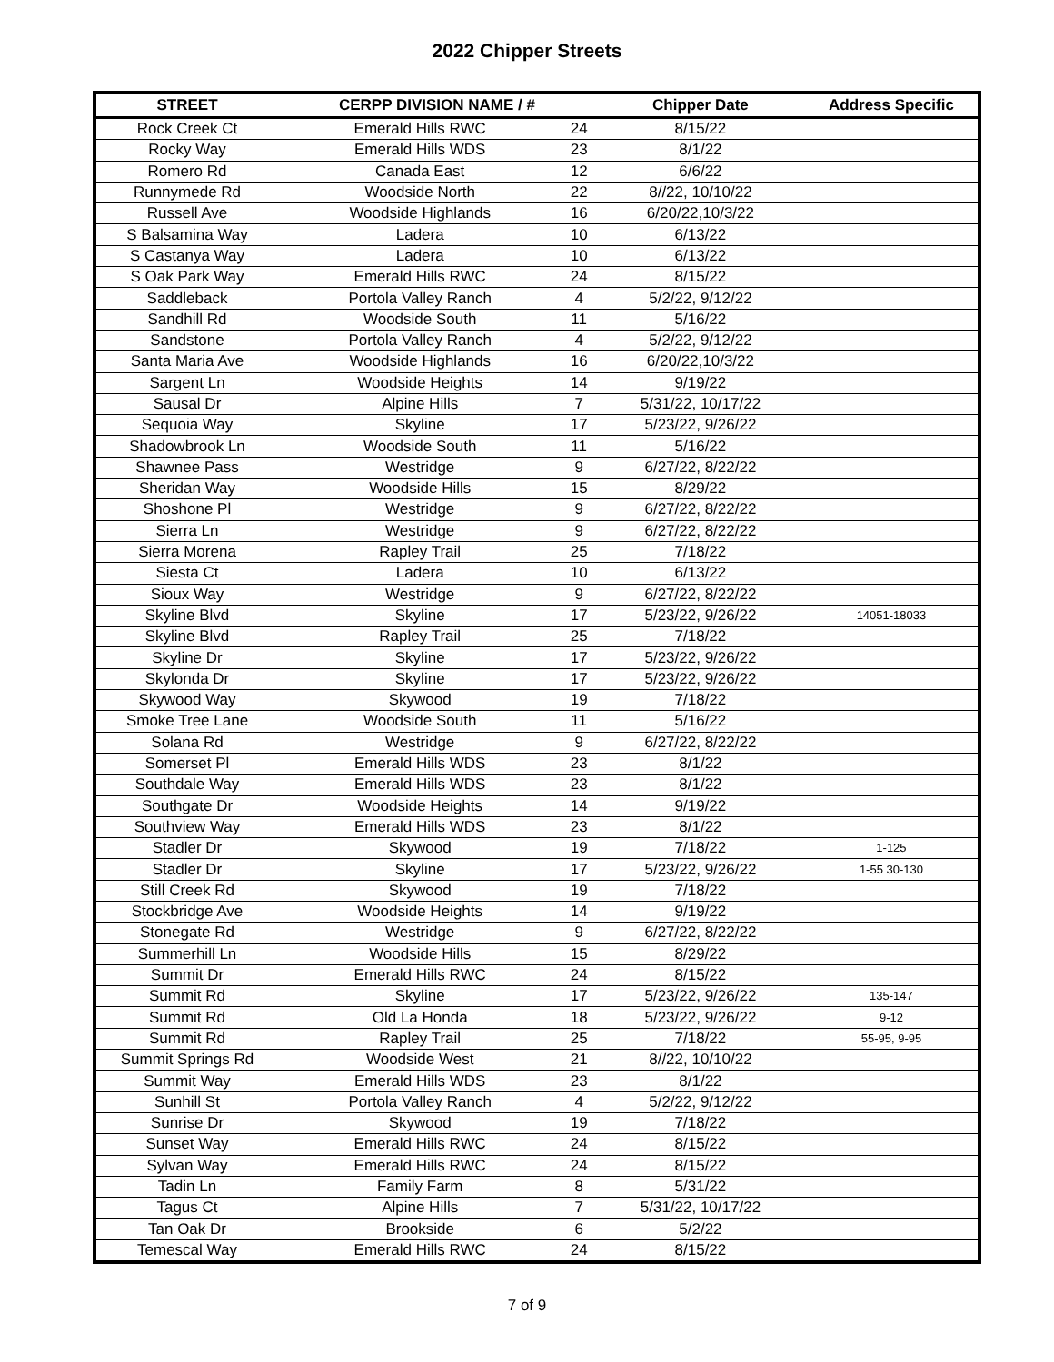2022 Chipper Streets
| STREET | CERPP DIVISION NAME / # | | Chipper Date | Address Specific |
| --- | --- | --- | --- | --- |
| Rock Creek Ct | Emerald Hills RWC | 24 | 8/15/22 | |
| Rocky Way | Emerald Hills WDS | 23 | 8/1/22 | |
| Romero Rd | Canada East | 12 | 6/6/22 | |
| Runnymede Rd | Woodside North | 22 | 8//22, 10/10/22 | |
| Russell Ave | Woodside Highlands | 16 | 6/20/22,10/3/22 | |
| S Balsamina Way | Ladera | 10 | 6/13/22 | |
| S Castanya Way | Ladera | 10 | 6/13/22 | |
| S Oak Park Way | Emerald Hills RWC | 24 | 8/15/22 | |
| Saddleback | Portola Valley Ranch | 4 | 5/2/22, 9/12/22 | |
| Sandhill Rd | Woodside South | 11 | 5/16/22 | |
| Sandstone | Portola Valley Ranch | 4 | 5/2/22, 9/12/22 | |
| Santa Maria Ave | Woodside Highlands | 16 | 6/20/22,10/3/22 | |
| Sargent Ln | Woodside Heights | 14 | 9/19/22 | |
| Sausal Dr | Alpine Hills | 7 | 5/31/22, 10/17/22 | |
| Sequoia Way | Skyline | 17 | 5/23/22, 9/26/22 | |
| Shadowbrook Ln | Woodside South | 11 | 5/16/22 | |
| Shawnee Pass | Westridge | 9 | 6/27/22, 8/22/22 | |
| Sheridan Way | Woodside Hills | 15 | 8/29/22 | |
| Shoshone Pl | Westridge | 9 | 6/27/22, 8/22/22 | |
| Sierra Ln | Westridge | 9 | 6/27/22, 8/22/22 | |
| Sierra Morena | Rapley Trail | 25 | 7/18/22 | |
| Siesta Ct | Ladera | 10 | 6/13/22 | |
| Sioux Way | Westridge | 9 | 6/27/22, 8/22/22 | |
| Skyline Blvd | Skyline | 17 | 5/23/22, 9/26/22 | 14051-18033 |
| Skyline Blvd | Rapley Trail | 25 | 7/18/22 | |
| Skyline Dr | Skyline | 17 | 5/23/22, 9/26/22 | |
| Skylonda Dr | Skyline | 17 | 5/23/22, 9/26/22 | |
| Skywood Way | Skywood | 19 | 7/18/22 | |
| Smoke Tree Lane | Woodside South | 11 | 5/16/22 | |
| Solana Rd | Westridge | 9 | 6/27/22, 8/22/22 | |
| Somerset Pl | Emerald Hills WDS | 23 | 8/1/22 | |
| Southdale Way | Emerald Hills WDS | 23 | 8/1/22 | |
| Southgate Dr | Woodside Heights | 14 | 9/19/22 | |
| Southview Way | Emerald Hills WDS | 23 | 8/1/22 | |
| Stadler Dr | Skywood | 19 | 7/18/22 | 1-125 |
| Stadler Dr | Skyline | 17 | 5/23/22, 9/26/22 | 1-55 30-130 |
| Still Creek Rd | Skywood | 19 | 7/18/22 | |
| Stockbridge Ave | Woodside Heights | 14 | 9/19/22 | |
| Stonegate Rd | Westridge | 9 | 6/27/22, 8/22/22 | |
| Summerhill Ln | Woodside Hills | 15 | 8/29/22 | |
| Summit Dr | Emerald Hills RWC | 24 | 8/15/22 | |
| Summit Rd | Skyline | 17 | 5/23/22, 9/26/22 | 135-147 |
| Summit Rd | Old La Honda | 18 | 5/23/22, 9/26/22 | 9-12 |
| Summit Rd | Rapley Trail | 25 | 7/18/22 | 55-95, 9-95 |
| Summit Springs Rd | Woodside West | 21 | 8//22, 10/10/22 | |
| Summit Way | Emerald Hills WDS | 23 | 8/1/22 | |
| Sunhill St | Portola Valley Ranch | 4 | 5/2/22, 9/12/22 | |
| Sunrise Dr | Skywood | 19 | 7/18/22 | |
| Sunset Way | Emerald Hills RWC | 24 | 8/15/22 | |
| Sylvan Way | Emerald Hills RWC | 24 | 8/15/22 | |
| Tadin Ln | Family Farm | 8 | 5/31/22 | |
| Tagus Ct | Alpine Hills | 7 | 5/31/22, 10/17/22 | |
| Tan Oak Dr | Brookside | 6 | 5/2/22 | |
| Temescal Way | Emerald Hills RWC | 24 | 8/15/22 | |
7 of 9